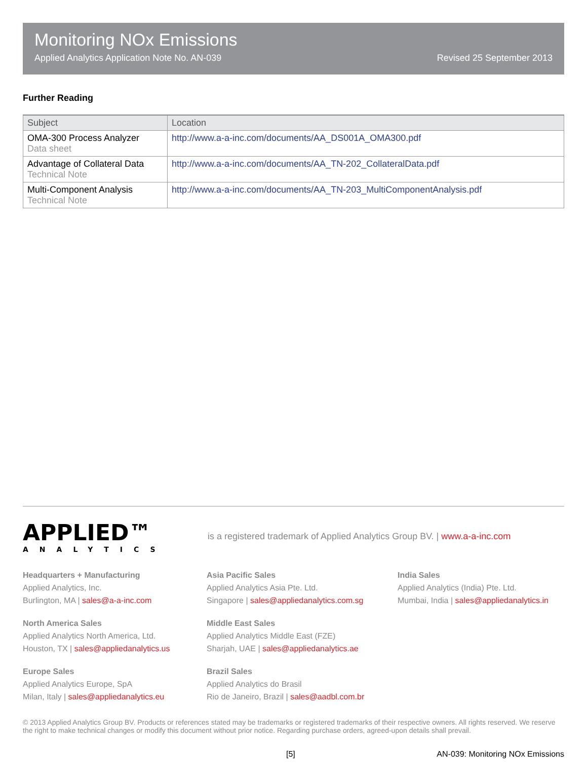Monitoring NOx Emissions
Applied Analytics Application Note No. AN-039 Revised 25 September 2013
Further Reading
| Subject | Location |
| --- | --- |
| OMA-300 Process Analyzer Data sheet | http://www.a-a-inc.com/documents/AA_DS001A_OMA300.pdf |
| Advantage of Collateral Data Technical Note | http://www.a-a-inc.com/documents/AA_TN-202_CollateralData.pdf |
| Multi-Component Analysis Technical Note | http://www.a-a-inc.com/documents/AA_TN-203_MultiComponentAnalysis.pdf |
APPLIED™
ANALYTICS
is a registered trademark of Applied Analytics Group BV. | www.a-a-inc.com
Headquarters + Manufacturing
Applied Analytics, Inc.
Burlington, MA | sales@a-a-inc.com
Asia Pacific Sales
Applied Analytics Asia Pte. Ltd.
Singapore | sales@appliedanalytics.com.sg
India Sales
Applied Analytics (India) Pte. Ltd.
Mumbai, India | sales@appliedanalytics.in
North America Sales
Applied Analytics North America, Ltd.
Houston, TX | sales@appliedanalytics.us
Middle East Sales
Applied Analytics Middle East (FZE)
Sharjah, UAE | sales@appliedanalytics.ae
Europe Sales
Applied Analytics Europe, SpA
Milan, Italy | sales@appliedanalytics.eu
Brazil Sales
Applied Analytics do Brasil
Rio de Janeiro, Brazil | sales@aadbl.com.br
© 2013 Applied Analytics Group BV. Products or references stated may be trademarks or registered trademarks of their respective owners. All rights reserved. We reserve the right to make technical changes or modify this document without prior notice. Regarding purchase orders, agreed-upon details shall prevail.
[5] AN-039: Monitoring NOx Emissions